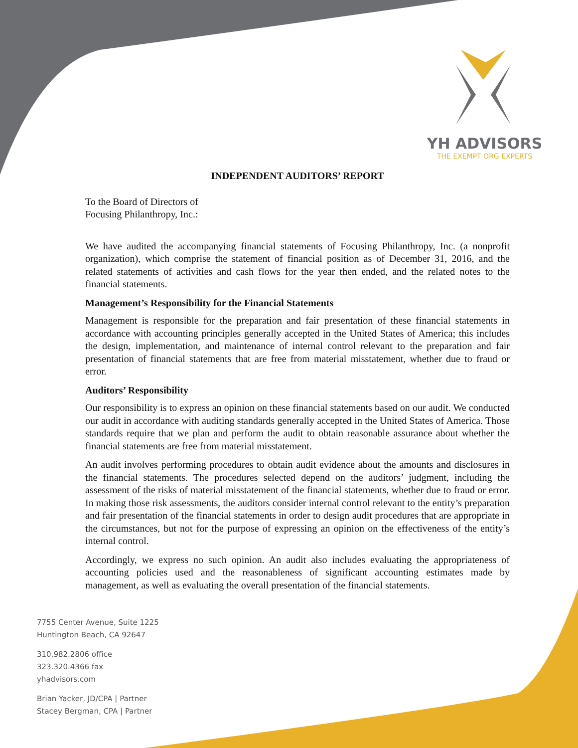YH ADVISORS
THE EXEMPT ORG EXPERTS
INDEPENDENT AUDITORS’ REPORT
To the Board of Directors of
Focusing Philanthropy, Inc.:
We have audited the accompanying financial statements of Focusing Philanthropy, Inc. (a nonprofit organization), which comprise the statement of financial position as of December 31, 2016, and the related statements of activities and cash flows for the year then ended, and the related notes to the financial statements.
Management’s Responsibility for the Financial Statements
Management is responsible for the preparation and fair presentation of these financial statements in accordance with accounting principles generally accepted in the United States of America; this includes the design, implementation, and maintenance of internal control relevant to the preparation and fair presentation of financial statements that are free from material misstatement, whether due to fraud or error.
Auditors’ Responsibility
Our responsibility is to express an opinion on these financial statements based on our audit. We conducted our audit in accordance with auditing standards generally accepted in the United States of America. Those standards require that we plan and perform the audit to obtain reasonable assurance about whether the financial statements are free from material misstatement.
An audit involves performing procedures to obtain audit evidence about the amounts and disclosures in the financial statements. The procedures selected depend on the auditors’ judgment, including the assessment of the risks of material misstatement of the financial statements, whether due to fraud or error. In making those risk assessments, the auditors consider internal control relevant to the entity’s preparation and fair presentation of the financial statements in order to design audit procedures that are appropriate in the circumstances, but not for the purpose of expressing an opinion on the effectiveness of the entity’s internal control.
Accordingly, we express no such opinion. An audit also includes evaluating the appropriateness of accounting policies used and the reasonableness of significant accounting estimates made by management, as well as evaluating the overall presentation of the financial statements.
7755 Center Avenue, Suite 1225
Huntington Beach, CA 92647
310.982.2806 office
323.320.4366 fax
yhadvisors.com
Brian Yacker, JD/CPA | Partner
Stacey Bergman, CPA | Partner